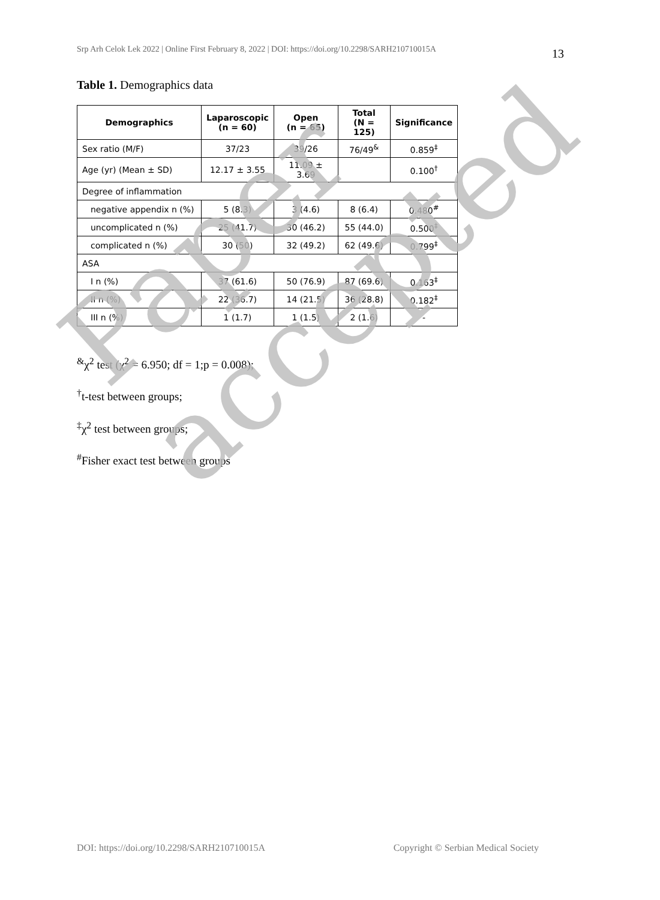Srp Arh Celok Lek 2022 | Online First February 8, 2022 | DOI: https://doi.org/10.2298/SARH210710015A 13
Table 1. Demographics data
| Demographics | Laparoscopic (n = 60) | Open (n = 65) | Total (N = 125) | Significance |
| --- | --- | --- | --- | --- |
| Sex ratio (M/F) | 37/23 | 39/26 | 76/49<sup>&</sup> | 0.859<sup>‡</sup> |
| Age (yr) (Mean ± SD) | 12.17 ± 3.55 | 11.09 ± 3.69 | | 0.100<sup>†</sup> |
| Degree of inflammation | | | | |
| negative appendix n (%) | 5 (8.3) | 3 (4.6) | 8 (6.4) | 0.480<sup>#</sup> |
| uncomplicated n (%) | 25 (41.7) | 30 (46.2) | 55 (44.0) | 0.500<sup>‡</sup> |
| complicated n (%) | 30 (50) | 32 (49.2) | 62 (49.6) | 0.799<sup>‡</sup> |
| ASA | | | | |
| I n (%) | 37 (61.6) | 50 (76.9) | 87 (69.6) | 0.163<sup>‡</sup> |
| II n (%) | 22 (36.7) | 14 (21.5) | 36 (28.8) | 0.182<sup>‡</sup> |
| III n (%) | 1 (1.7) | 1 (1.5) | 2 (1.6) | - |
<sup>&</sup>χ<sup>2</sup> test (χ<sup>2</sup> = 6.950; df = 1;p = 0.008);
<sup>†</sup> t-test between groups;
<sup>‡</sup> χ<sup>2</sup> test between groups;
<sup>#</sup> Fisher exact test between groups
Paper accepted
DOI: https://doi.org/10.2298/SARH210710015A Copyright © Serbian Medical Society